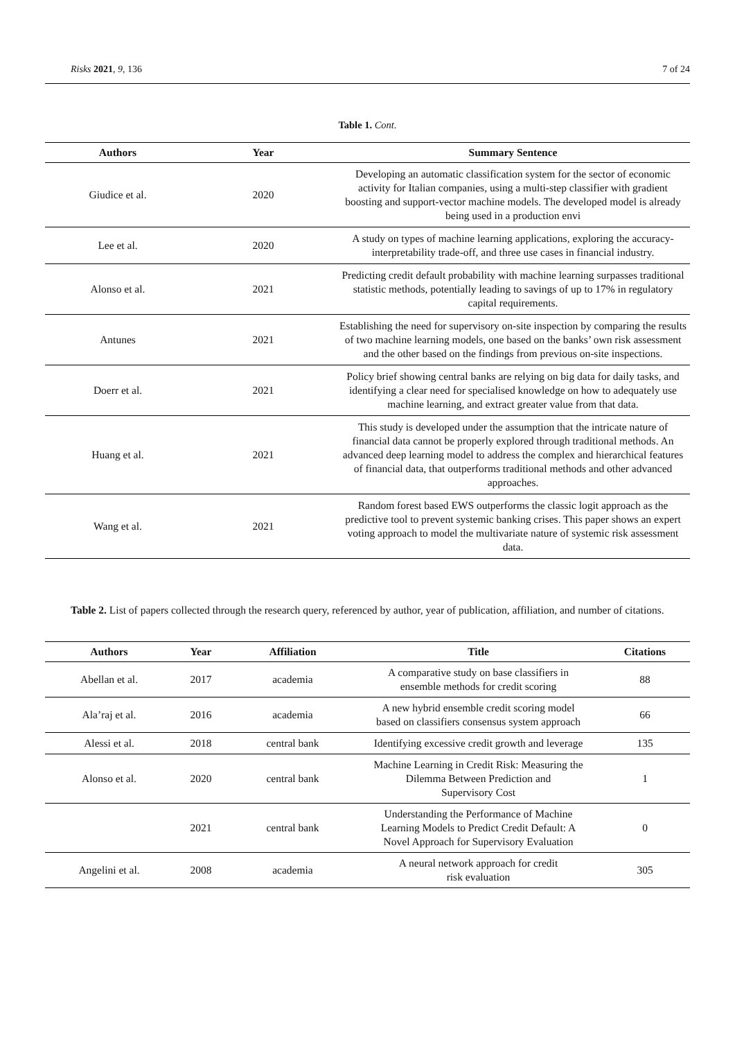Risks 2021, 9, 136 7 of 24
Table 1. Cont.
| Authors | Year | Summary Sentence |
| --- | --- | --- |
| Giudice et al. | 2020 | Developing an automatic classification system for the sector of economic activity for Italian companies, using a multi-step classifier with gradient boosting and support-vector machine models. The developed model is already being used in a production envi |
| Lee et al. | 2020 | A study on types of machine learning applications, exploring the accuracy-interpretability trade-off, and three use cases in financial industry. |
| Alonso et al. | 2021 | Predicting credit default probability with machine learning surpasses traditional statistic methods, potentially leading to savings of up to 17% in regulatory capital requirements. |
| Antunes | 2021 | Establishing the need for supervisory on-site inspection by comparing the results of two machine learning models, one based on the banks’ own risk assessment and the other based on the findings from previous on-site inspections. |
| Doerr et al. | 2021 | Policy brief showing central banks are relying on big data for daily tasks, and identifying a clear need for specialised knowledge on how to adequately use machine learning, and extract greater value from that data. |
| Huang et al. | 2021 | This study is developed under the assumption that the intricate nature of financial data cannot be properly explored through traditional methods. An advanced deep learning model to address the complex and hierarchical features of financial data, that outperforms traditional methods and other advanced approaches. |
| Wang et al. | 2021 | Random forest based EWS outperforms the classic logit approach as the predictive tool to prevent systemic banking crises. This paper shows an expert voting approach to model the multivariate nature of systemic risk assessment data. |
Table 2. List of papers collected through the research query, referenced by author, year of publication, affiliation, and number of citations.
| Authors | Year | Affiliation | Title | Citations |
| --- | --- | --- | --- | --- |
| Abellan et al. | 2017 | academia | A comparative study on base classifiers in ensemble methods for credit scoring | 88 |
| Ala’raj et al. | 2016 | academia | A new hybrid ensemble credit scoring model based on classifiers consensus system approach | 66 |
| Alessi et al. | 2018 | central bank | Identifying excessive credit growth and leverage | 135 |
| Alonso et al. | 2020 | central bank | Machine Learning in Credit Risk: Measuring the Dilemma Between Prediction and Supervisory Cost | 1 |
| | 2021 | central bank | Understanding the Performance of Machine Learning Models to Predict Credit Default: A Novel Approach for Supervisory Evaluation | 0 |
| Angelini et al. | 2008 | academia | A neural network approach for credit risk evaluation | 305 |